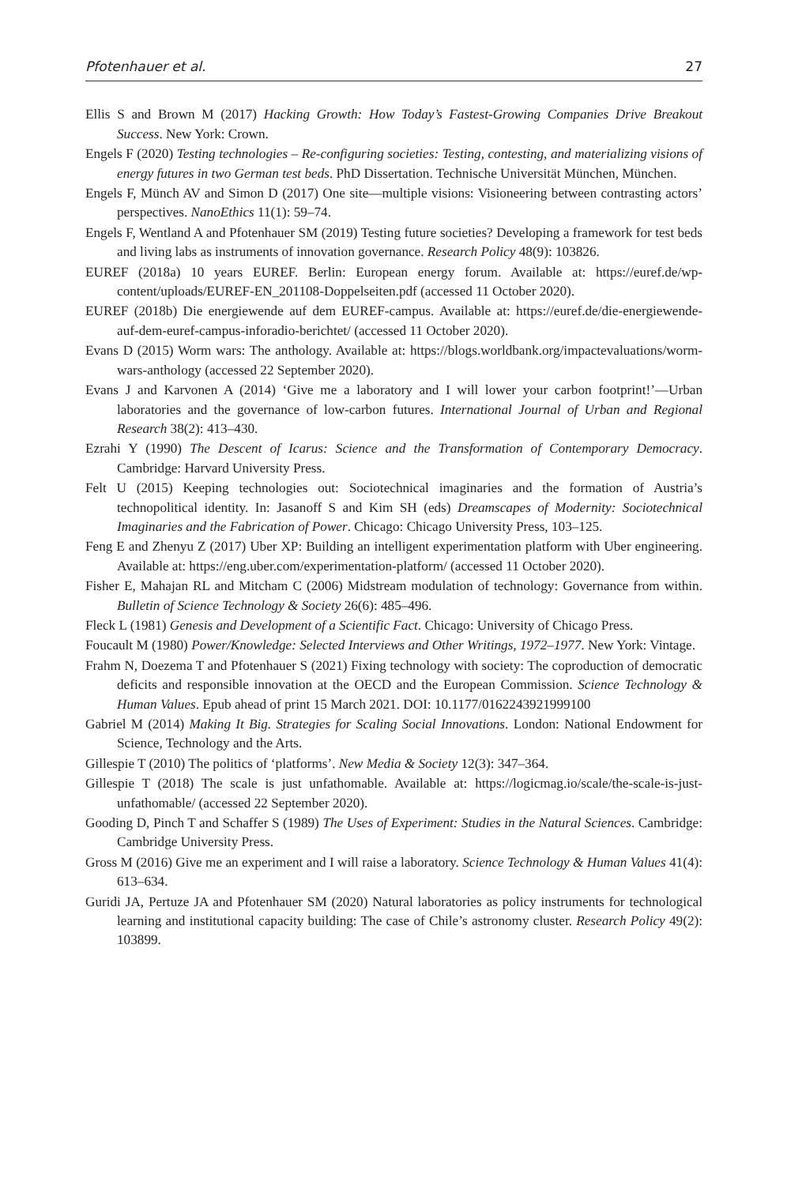Pfotenhauer et al. 27
Ellis S and Brown M (2017) Hacking Growth: How Today’s Fastest-Growing Companies Drive Breakout Success. New York: Crown.
Engels F (2020) Testing technologies – Re-configuring societies: Testing, contesting, and materializing visions of energy futures in two German test beds. PhD Dissertation. Technische Universität München, München.
Engels F, Münch AV and Simon D (2017) One site—multiple visions: Visioneering between contrasting actors’ perspectives. NanoEthics 11(1): 59–74.
Engels F, Wentland A and Pfotenhauer SM (2019) Testing future societies? Developing a framework for test beds and living labs as instruments of innovation governance. Research Policy 48(9): 103826.
EUREF (2018a) 10 years EUREF. Berlin: European energy forum. Available at: https://euref.de/wp-content/uploads/EUREF-EN_201108-Doppelseiten.pdf (accessed 11 October 2020).
EUREF (2018b) Die energiewende auf dem EUREF-campus. Available at: https://euref.de/die-energiewende-auf-dem-euref-campus-inforadio-berichtet/ (accessed 11 October 2020).
Evans D (2015) Worm wars: The anthology. Available at: https://blogs.worldbank.org/impactevaluations/worm-wars-anthology (accessed 22 September 2020).
Evans J and Karvonen A (2014) ‘Give me a laboratory and I will lower your carbon footprint!’—Urban laboratories and the governance of low-carbon futures. International Journal of Urban and Regional Research 38(2): 413–430.
Ezrahi Y (1990) The Descent of Icarus: Science and the Transformation of Contemporary Democracy. Cambridge: Harvard University Press.
Felt U (2015) Keeping technologies out: Sociotechnical imaginaries and the formation of Austria’s technopolitical identity. In: Jasanoff S and Kim SH (eds) Dreamscapes of Modernity: Sociotechnical Imaginaries and the Fabrication of Power. Chicago: Chicago University Press, 103–125.
Feng E and Zhenyu Z (2017) Uber XP: Building an intelligent experimentation platform with Uber engineering. Available at: https://eng.uber.com/experimentation-platform/ (accessed 11 October 2020).
Fisher E, Mahajan RL and Mitcham C (2006) Midstream modulation of technology: Governance from within. Bulletin of Science Technology & Society 26(6): 485–496.
Fleck L (1981) Genesis and Development of a Scientific Fact. Chicago: University of Chicago Press.
Foucault M (1980) Power/Knowledge: Selected Interviews and Other Writings, 1972–1977. New York: Vintage.
Frahm N, Doezema T and Pfotenhauer S (2021) Fixing technology with society: The coproduction of democratic deficits and responsible innovation at the OECD and the European Commission. Science Technology & Human Values. Epub ahead of print 15 March 2021. DOI: 10.1177/0162243921999100
Gabriel M (2014) Making It Big. Strategies for Scaling Social Innovations. London: National Endowment for Science, Technology and the Arts.
Gillespie T (2010) The politics of ‘platforms’. New Media & Society 12(3): 347–364.
Gillespie T (2018) The scale is just unfathomable. Available at: https://logicmag.io/scale/the-scale-is-just-unfathomable/ (accessed 22 September 2020).
Gooding D, Pinch T and Schaffer S (1989) The Uses of Experiment: Studies in the Natural Sciences. Cambridge: Cambridge University Press.
Gross M (2016) Give me an experiment and I will raise a laboratory. Science Technology & Human Values 41(4): 613–634.
Guridi JA, Pertuze JA and Pfotenhauer SM (2020) Natural laboratories as policy instruments for technological learning and institutional capacity building: The case of Chile’s astronomy cluster. Research Policy 49(2): 103899.